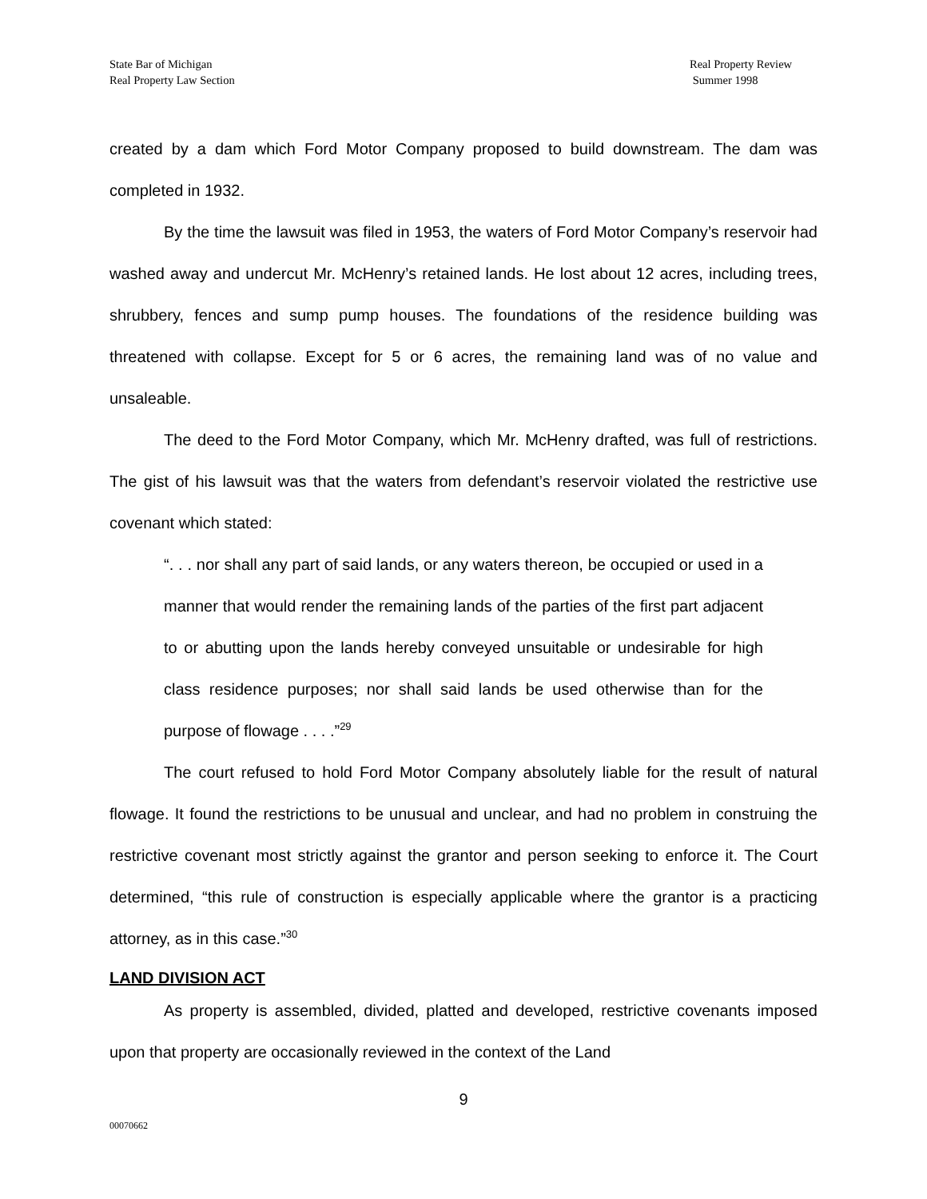State Bar of Michigan
Real Property Law Section
Real Property Review
Summer 1998
created by a dam which Ford Motor Company proposed to build downstream. The dam was completed in 1932.
By the time the lawsuit was filed in 1953, the waters of Ford Motor Company’s reservoir had washed away and undercut Mr. McHenry’s retained lands. He lost about 12 acres, including trees, shrubbery, fences and sump pump houses. The foundations of the residence building was threatened with collapse. Except for 5 or 6 acres, the remaining land was of no value and unsaleable.
The deed to the Ford Motor Company, which Mr. McHenry drafted, was full of restrictions. The gist of his lawsuit was that the waters from defendant’s reservoir violated the restrictive use covenant which stated:
“. . . nor shall any part of said lands, or any waters thereon, be occupied or used in a manner that would render the remaining lands of the parties of the first part adjacent to or abutting upon the lands hereby conveyed unsuitable or undesirable for high class residence purposes; nor shall said lands be used otherwise than for the purpose of flowage . . . .”<sup>29</sup>
The court refused to hold Ford Motor Company absolutely liable for the result of natural flowage. It found the restrictions to be unusual and unclear, and had no problem in construing the restrictive covenant most strictly against the grantor and person seeking to enforce it. The Court determined, “this rule of construction is especially applicable where the grantor is a practicing attorney, as in this case.”<sup>30</sup>
LAND DIVISION ACT
As property is assembled, divided, platted and developed, restrictive covenants imposed upon that property are occasionally reviewed in the context of the Land
9
00070662